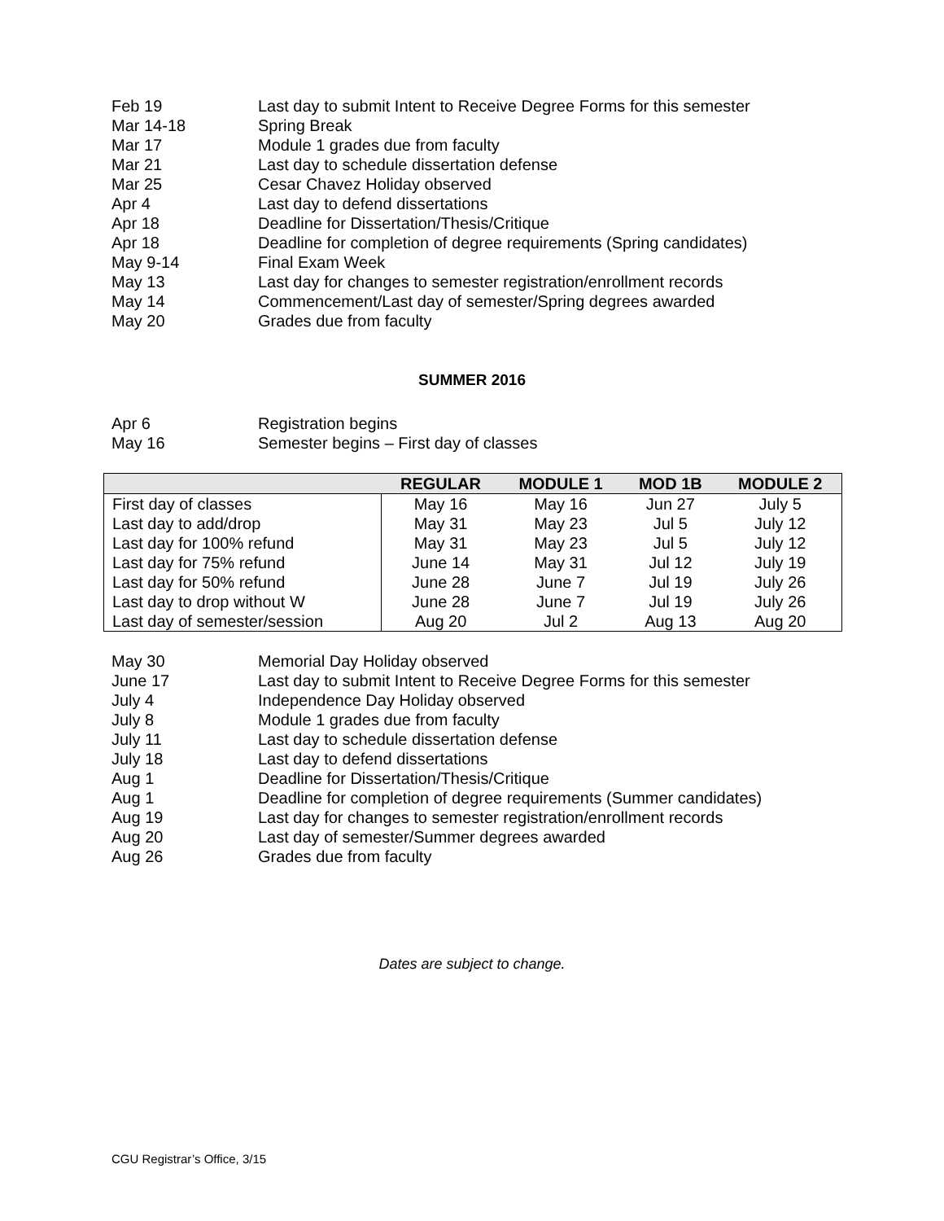Feb 19 Last day to submit Intent to Receive Degree Forms for this semester
Mar 14-18 Spring Break
Mar 17 Module 1 grades due from faculty
Mar 21 Last day to schedule dissertation defense
Mar 25 Cesar Chavez Holiday observed
Apr 4 Last day to defend dissertations
Apr 18 Deadline for Dissertation/Thesis/Critique
Apr 18 Deadline for completion of degree requirements (Spring candidates)
May 9-14 Final Exam Week
May 13 Last day for changes to semester registration/enrollment records
May 14 Commencement/Last day of semester/Spring degrees awarded
May 20 Grades due from faculty
SUMMER 2016
Apr 6 Registration begins
May 16 Semester begins – First day of classes
| | REGULAR | MODULE 1 | MOD 1B | MODULE 2 |
| --- | --- | --- | --- | --- |
| First day of classes | May 16 | May 16 | Jun 27 | July 5 |
| Last day to add/drop | May 31 | May 23 | Jul 5 | July 12 |
| Last day for 100% refund | May 31 | May 23 | Jul 5 | July 12 |
| Last day for 75% refund | June 14 | May 31 | Jul 12 | July 19 |
| Last day for 50% refund | June 28 | June 7 | Jul 19 | July 26 |
| Last day to drop without W | June 28 | June 7 | Jul 19 | July 26 |
| Last day of semester/session | Aug 20 | Jul 2 | Aug 13 | Aug 20 |
May 30 Memorial Day Holiday observed
June 17 Last day to submit Intent to Receive Degree Forms for this semester
July 4 Independence Day Holiday observed
July 8 Module 1 grades due from faculty
July 11 Last day to schedule dissertation defense
July 18 Last day to defend dissertations
Aug 1 Deadline for Dissertation/Thesis/Critique
Aug 1 Deadline for completion of degree requirements (Summer candidates)
Aug 19 Last day for changes to semester registration/enrollment records
Aug 20 Last day of semester/Summer degrees awarded
Aug 26 Grades due from faculty
Dates are subject to change.
CGU Registrar’s Office, 3/15